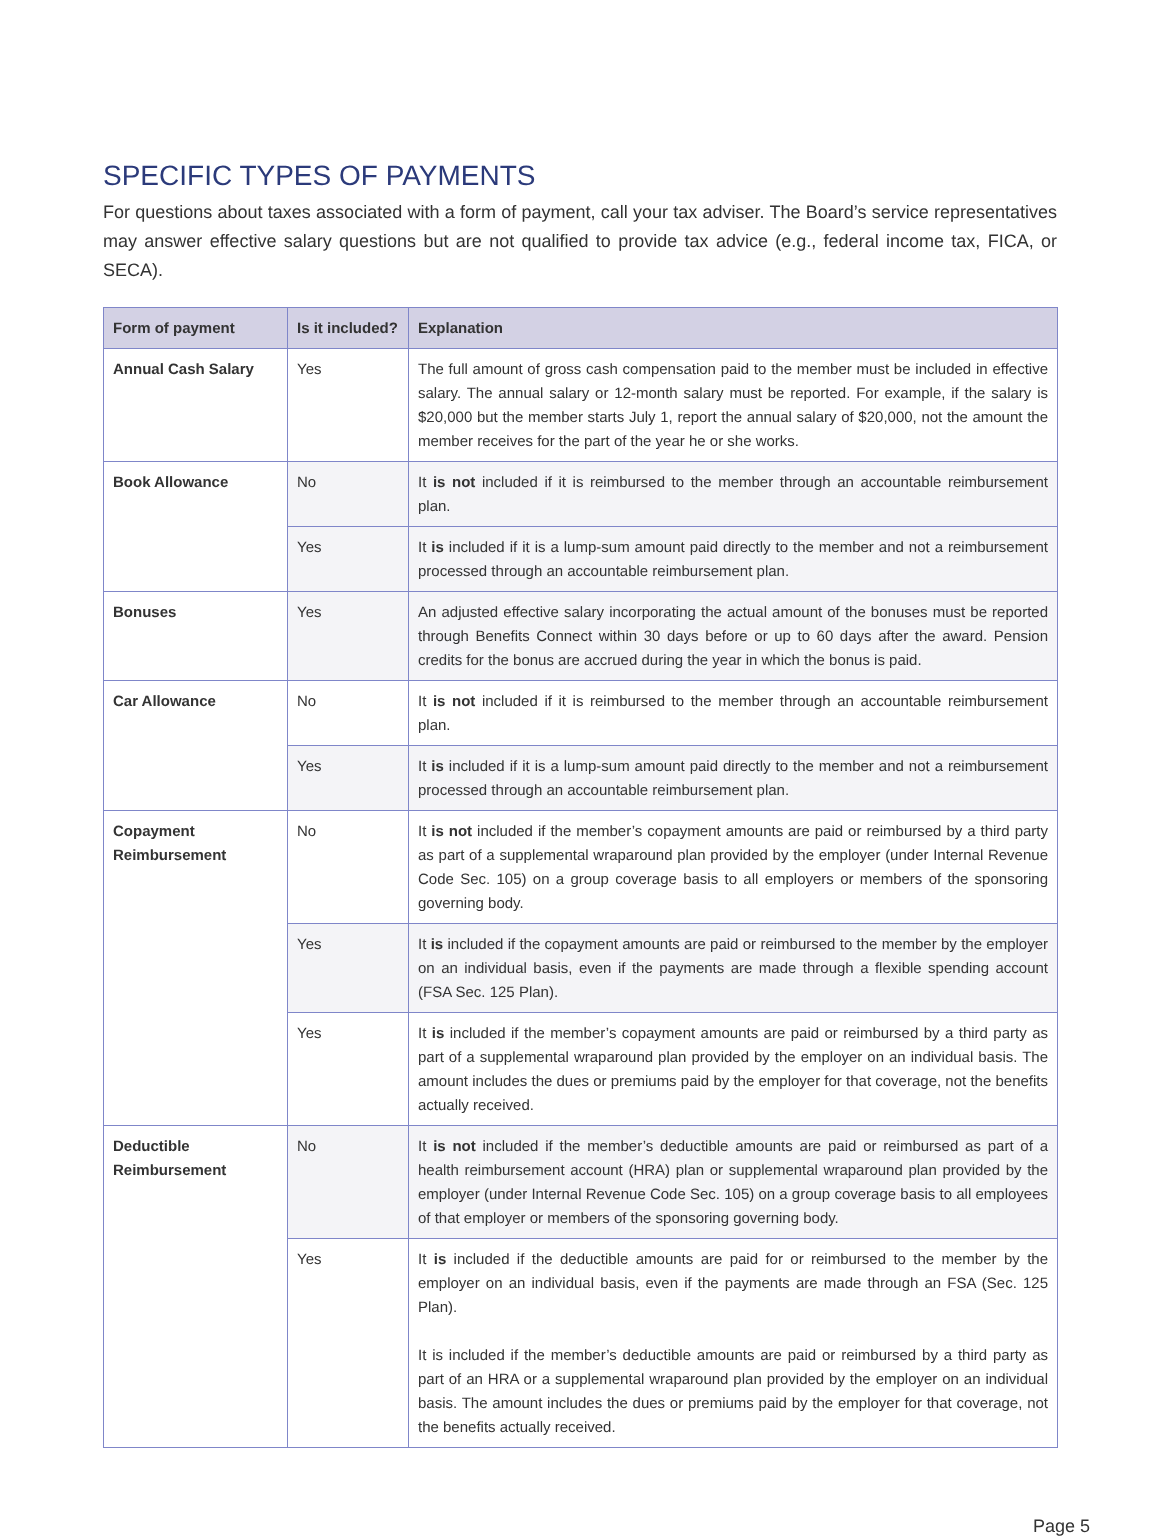SPECIFIC TYPES OF PAYMENTS
For questions about taxes associated with a form of payment, call your tax adviser. The Board’s service representatives may answer effective salary questions but are not qualified to provide tax advice (e.g., federal income tax, FICA, or SECA).
| Form of payment | Is it included? | Explanation |
| --- | --- | --- |
| Annual Cash Salary | Yes | The full amount of gross cash compensation paid to the member must be included in effective salary. The annual salary or 12-month salary must be reported. For example, if the salary is $20,000 but the member starts July 1, report the annual salary of $20,000, not the amount the member receives for the part of the year he or she works. |
| Book Allowance | No | It is not included if it is reimbursed to the member through an accountable reimbursement plan. |
| | Yes | It is included if it is a lump-sum amount paid directly to the member and not a reimbursement processed through an accountable reimbursement plan. |
| Bonuses | Yes | An adjusted effective salary incorporating the actual amount of the bonuses must be reported through Benefits Connect within 30 days before or up to 60 days after the award. Pension credits for the bonus are accrued during the year in which the bonus is paid. |
| Car Allowance | No | It is not included if it is reimbursed to the member through an accountable reimbursement plan. |
| | Yes | It is included if it is a lump-sum amount paid directly to the member and not a reimbursement processed through an accountable reimbursement plan. |
| Copayment Reimbursement | No | It is not included if the member’s copayment amounts are paid or reimbursed by a third party as part of a supplemental wraparound plan provided by the employer (under Internal Revenue Code Sec. 105) on a group coverage basis to all employers or members of the sponsoring governing body. |
| | Yes | It is included if the copayment amounts are paid or reimbursed to the member by the employer on an individual basis, even if the payments are made through a flexible spending account (FSA Sec. 125 Plan). |
| | Yes | It is included if the member’s copayment amounts are paid or reimbursed by a third party as part of a supplemental wraparound plan provided by the employer on an individual basis. The amount includes the dues or premiums paid by the employer for that coverage, not the benefits actually received. |
| Deductible Reimbursement | No | It is not included if the member’s deductible amounts are paid or reimbursed as part of a health reimbursement account (HRA) plan or supplemental wraparound plan provided by the employer (under Internal Revenue Code Sec. 105) on a group coverage basis to all employees of that employer or members of the sponsoring governing body. |
| | Yes | It is included if the deductible amounts are paid for or reimbursed to the member by the employer on an individual basis, even if the payments are made through an FSA (Sec. 125 Plan). It is included if the member’s deductible amounts are paid or reimbursed by a third party as part of an HRA or a supplemental wraparound plan provided by the employer on an individual basis. The amount includes the dues or premiums paid by the employer for that coverage, not the benefits actually received. |
Page 5